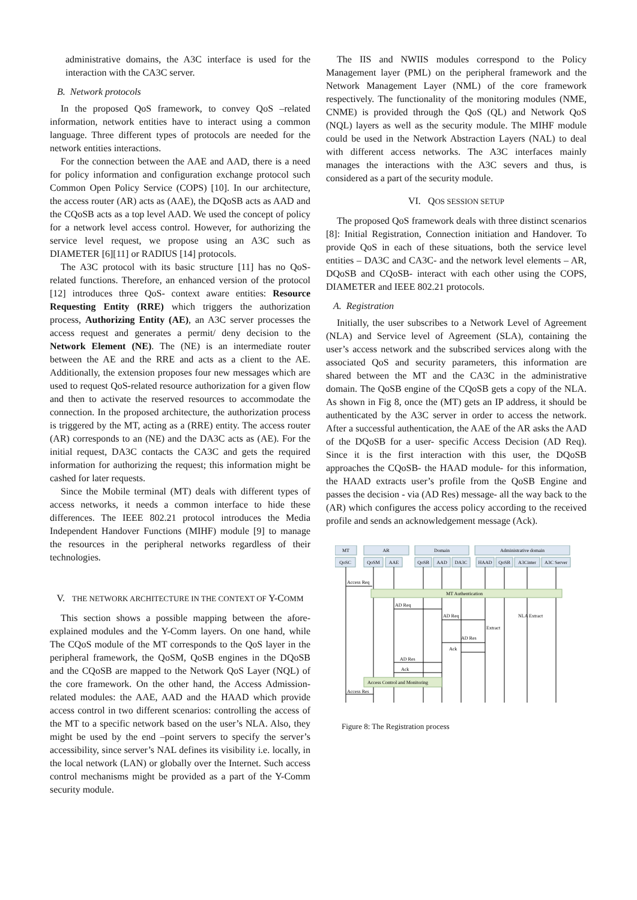administrative domains, the A3C interface is used for the interaction with the CA3C server.
B. Network protocols
In the proposed QoS framework, to convey QoS –related information, network entities have to interact using a common language. Three different types of protocols are needed for the network entities interactions.
For the connection between the AAE and AAD, there is a need for policy information and configuration exchange protocol such Common Open Policy Service (COPS) [10]. In our architecture, the access router (AR) acts as (AAE), the DQoSB acts as AAD and the CQoSB acts as a top level AAD. We used the concept of policy for a network level access control. However, for authorizing the service level request, we propose using an A3C such as DIAMETER [6][11] or RADIUS [14] protocols.
The A3C protocol with its basic structure [11] has no QoS- related functions. Therefore, an enhanced version of the protocol [12] introduces three QoS- context aware entities: Resource Requesting Entity (RRE) which triggers the authorization process, Authorizing Entity (AE), an A3C server processes the access request and generates a permit/ deny decision to the Network Element (NE). The (NE) is an intermediate router between the AE and the RRE and acts as a client to the AE. Additionally, the extension proposes four new messages which are used to request QoS-related resource authorization for a given flow and then to activate the reserved resources to accommodate the connection. In the proposed architecture, the authorization process is triggered by the MT, acting as a (RRE) entity. The access router (AR) corresponds to an (NE) and the DA3C acts as (AE). For the initial request, DA3C contacts the CA3C and gets the required information for authorizing the request; this information might be cashed for later requests.
Since the Mobile terminal (MT) deals with different types of access networks, it needs a common interface to hide these differences. The IEEE 802.21 protocol introduces the Media Independent Handover Functions (MIHF) module [9] to manage the resources in the peripheral networks regardless of their technologies.
V. THE NETWORK ARCHITECTURE IN THE CONTEXT OF Y-COMM
This section shows a possible mapping between the afore-explained modules and the Y-Comm layers. On one hand, while The CQoS module of the MT corresponds to the QoS layer in the peripheral framework, the QoSM, QoSB engines in the DQoSB and the CQoSB are mapped to the Network QoS Layer (NQL) of the core framework. On the other hand, the Access Admission- related modules: the AAE, AAD and the HAAD which provide access control in two different scenarios: controlling the access of the MT to a specific network based on the user’s NLA. Also, they might be used by the end –point servers to specify the server’s accessibility, since server’s NAL defines its visibility i.e. locally, in the local network (LAN) or globally over the Internet. Such access control mechanisms might be provided as a part of the Y-Comm security module.
The IIS and NWIIS modules correspond to the Policy Management layer (PML) on the peripheral framework and the Network Management Layer (NML) of the core framework respectively. The functionality of the monitoring modules (NME, CNME) is provided through the QoS (QL) and Network QoS (NQL) layers as well as the security module. The MIHF module could be used in the Network Abstraction Layers (NAL) to deal with different access networks. The A3C interfaces mainly manages the interactions with the A3C severs and thus, is considered as a part of the security module.
VI. QOS SESSION SETUP
The proposed QoS framework deals with three distinct scenarios [8]: Initial Registration, Connection initiation and Handover. To provide QoS in each of these situations, both the service level entities – DA3C and CA3C- and the network level elements – AR, DQoSB and CQoSB- interact with each other using the COPS, DIAMETER and IEEE 802.21 protocols.
A. Registration
Initially, the user subscribes to a Network Level of Agreement (NLA) and Service level of Agreement (SLA), containing the user’s access network and the subscribed services along with the associated QoS and security parameters, this information are shared between the MT and the CA3C in the administrative domain. The QoSB engine of the CQoSB gets a copy of the NLA. As shown in Fig 8, once the (MT) gets an IP address, it should be authenticated by the A3C server in order to access the network. After a successful authentication, the AAE of the AR asks the AAD of the DQoSB for a user- specific Access Decision (AD Req). Since it is the first interaction with this user, the DQoSB approaches the CQoSB- the HAAD module- for this information, the HAAD extracts user’s profile from the QoSB Engine and passes the decision - via (AD Res) message- all the way back to the (AR) which configures the access policy according to the received profile and sends an acknowledgement message (Ack).
MT
AR
Domain
Administrative domain
QoSC
QoSM
AAE
QoSB
AAD
DA3C
HAAD
QoSB
A3Cinter
A3C Server
Access Req
MT Authentication
AD Req
AD Req
NLA Extract
Extract
AD Res
Ack
AD Res
Ack
Access Control and Monitoring
Access Res
Figure 8: The Registration process